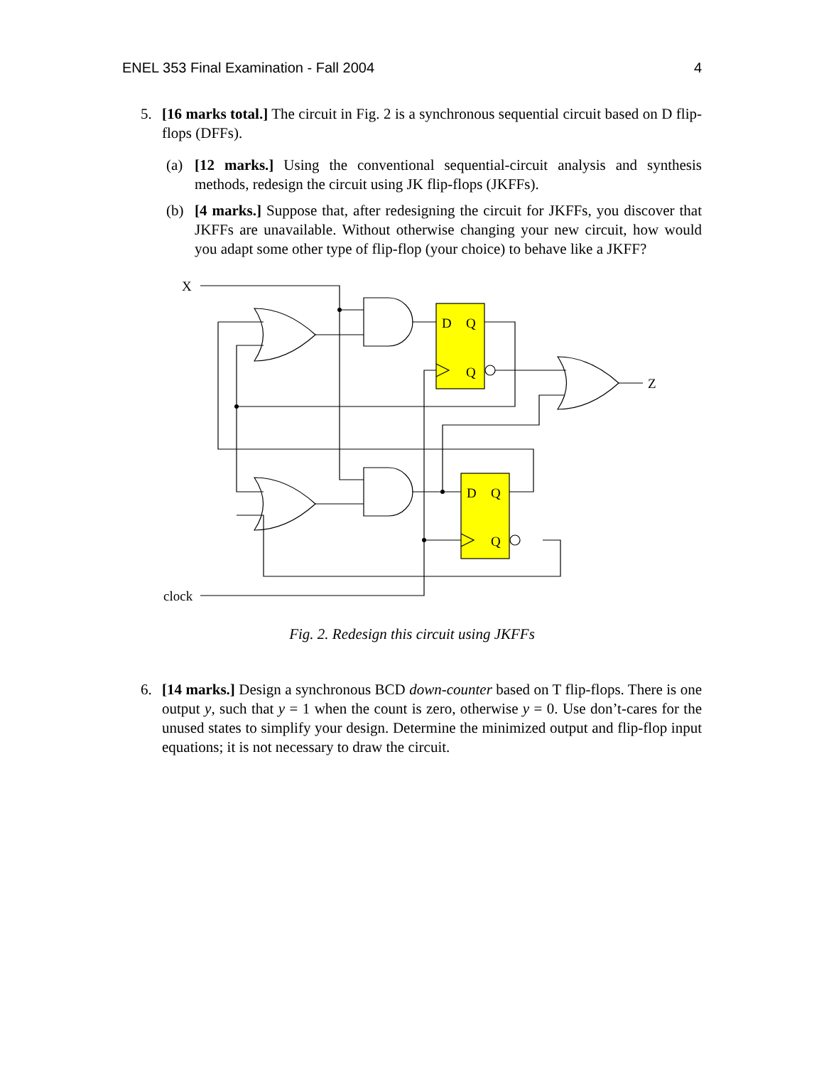ENEL 353 Final Examination - Fall 2004 4
5. [16 marks total.] The circuit in Fig. 2 is a synchronous sequential circuit based on D flip-flops (DFFs).
(a) [12 marks.] Using the conventional sequential-circuit analysis and synthesis methods, redesign the circuit using JK flip-flops (JKFFs).
(b) [4 marks.] Suppose that, after redesigning the circuit for JKFFs, you discover that JKFFs are unavailable. Without otherwise changing your new circuit, how would you adapt some other type of flip-flop (your choice) to behave like a JKFF?
X
clock
Z
D
Q
Q
D
Q
Q
Fig. 2. Redesign this circuit using JKFFs
6. [14 marks.] Design a synchronous BCD down-counter based on T flip-flops. There is one output y, such that y = 1 when the count is zero, otherwise y = 0. Use don’t-cares for the unused states to simplify your design. Determine the minimized output and flip-flop input equations; it is not necessary to draw the circuit.